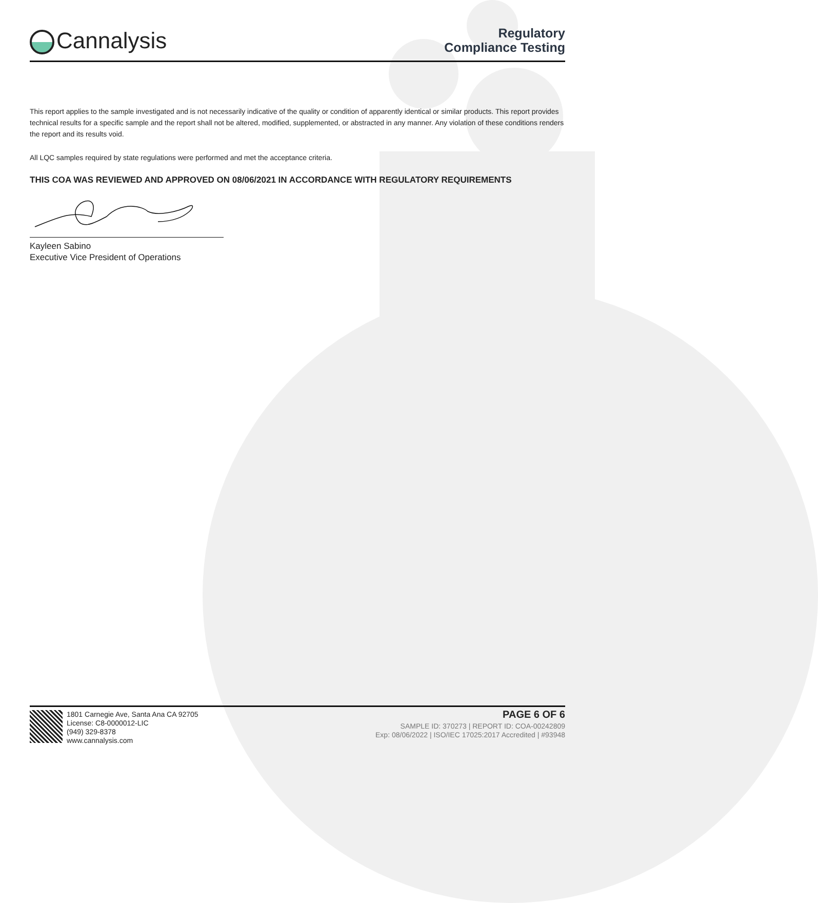Cannalysis
Regulatory
Compliance Testing
This report applies to the sample investigated and is not necessarily indicative of the quality or condition of apparently identical or similar products. This report provides technical results for a specific sample and the report shall not be altered, modified, supplemented, or abstracted in any manner. Any violation of these conditions renders the report and its results void.
All LQC samples required by state regulations were performed and met the acceptance criteria.
THIS COA WAS REVIEWED AND APPROVED ON 08/06/2021 IN ACCORDANCE WITH REGULATORY REQUIREMENTS
Kayleen Sabino
Executive Vice President of Operations
1801 Carnegie Ave, Santa Ana CA 92705
License: C8-0000012-LIC
(949) 329-8378
www.cannalysis.com
PAGE 6 OF 6
SAMPLE ID: 370273 | REPORT ID: COA-00242809
Exp: 08/06/2022 | ISO/IEC 17025:2017 Accredited | #93948